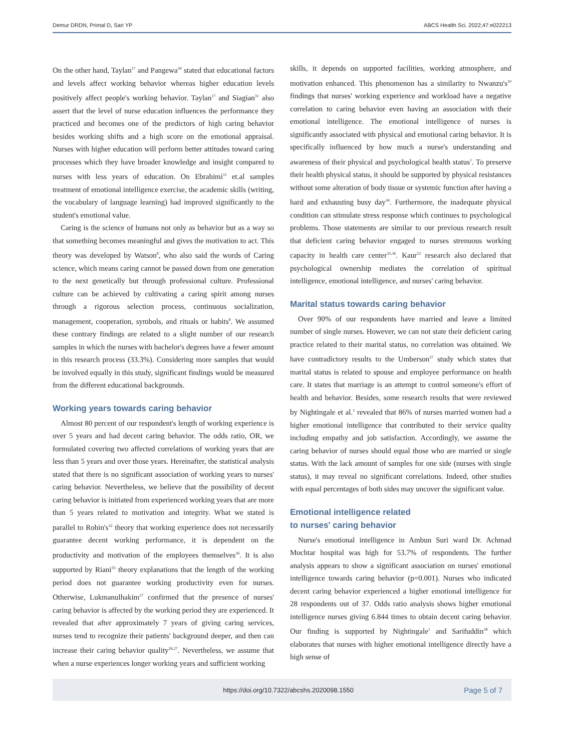Demur DRDN, Primal D, Sari YP ABCS Health Sci. 2022;47:e022213
On the other hand, Taylan<sup>17</sup> and Pangewa<sup>30</sup> stated that educational factors and levels affect working behavior whereas higher education levels positively affect people's working behavior. Taylan<sup>17</sup> and Siagian<sup>31</sup> also assert that the level of nurse education influences the performance they practiced and becomes one of the predictors of high caring behavior besides working shifts and a high score on the emotional appraisal. Nurses with higher education will perform better attitudes toward caring processes which they have broader knowledge and insight compared to nurses with less years of education. On Ebrahimi<sup>11</sup> et.al samples treatment of emotional intelligence exercise, the academic skills (writing, the vocabulary of language learning) had improved significantly to the student's emotional value.
Caring is the science of humans not only as behavior but as a way so that something becomes meaningful and gives the motivation to act. This theory was developed by Watson<sup>8</sup>, who also said the words of Caring science, which means caring cannot be passed down from one generation to the next genetically but through professional culture. Professional culture can be achieved by cultivating a caring spirit among nurses through a rigorous selection process, continuous socialization, management, cooperation, symbols, and rituals or habits<sup>8</sup>. We assumed these contrary findings are related to a slight number of our research samples in which the nurses with bachelor's degrees have a fewer amount in this research process (33.3%). Considering more samples that would be involved equally in this study, significant findings would be measured from the different educational backgrounds.
Working years towards caring behavior
Almost 80 percent of our respondent's length of working experience is over 5 years and had decent caring behavior. The odds ratio, OR, we formulated covering two affected correlations of working years that are less than 5 years and over those years. Hereinafter, the statistical analysis stated that there is no significant association of working years to nurses' caring behavior. Nevertheless, we believe that the possibility of decent caring behavior is initiated from experienced working years that are more than 5 years related to motivation and integrity. What we stated is parallel to Robin's<sup>32</sup> theory that working experience does not necessarily guarantee decent working performance, it is dependent on the productivity and motivation of the employees themselves<sup>26</sup>. It is also supported by Riani<sup>33</sup> theory explanations that the length of the working period does not guarantee working productivity even for nurses. Otherwise, Lukmanulhakim<sup>27</sup> confirmed that the presence of nurses' caring behavior is affected by the working period they are experienced. It revealed that after approximately 7 years of giving caring services, nurses tend to recognize their patients' background deeper, and then can increase their caring behavior quality<sup>26,27</sup>. Nevertheless, we assume that when a nurse experiences longer working years and sufficient working
skills, it depends on supported facilities, working atmosphere, and motivation enhanced. This phenomenon has a similarity to Nwanzu's<sup>10</sup> findings that nurses' working experience and workload have a negative correlation to caring behavior even having an association with their emotional intelligence. The emotional intelligence of nurses is significantly associated with physical and emotional caring behavior. It is specifically influenced by how much a nurse's understanding and awareness of their physical and psychological health status<sup>1</sup>. To preserve their health physical status, it should be supported by physical resistances without some alteration of body tissue or systemic function after having a hard and exhausting busy day<sup>34</sup>. Furthermore, the inadequate physical condition can stimulate stress response which continues to psychological problems. Those statements are similar to our previous research result that deficient caring behavior engaged to nurses strenuous working capacity in health care center<sup>35,36</sup>. Kaur<sup>12</sup> research also declared that psychological ownership mediates the correlation of spiritual intelligence, emotional intelligence, and nurses' caring behavior.
Marital status towards caring behavior
Over 90% of our respondents have married and leave a limited number of single nurses. However, we can not state their deficient caring practice related to their marital status, no correlation was obtained. We have contradictory results to the Umberson<sup>37</sup> study which states that marital status is related to spouse and employee performance on health care. It states that marriage is an attempt to control someone's effort of health and behavior. Besides, some research results that were reviewed by Nightingale et al.<sup>1</sup> revealed that 86% of nurses married women had a higher emotional intelligence that contributed to their service quality including empathy and job satisfaction. Accordingly, we assume the caring behavior of nurses should equal those who are married or single status. With the lack amount of samples for one side (nurses with single status), it may reveal no significant correlations. Indeed, other studies with equal percentages of both sides may uncover the significant value.
Emotional intelligence related
to nurses' caring behavior
Nurse's emotional intelligence in Ambun Suri ward Dr. Achmad Mochtar hospital was high for 53.7% of respondents. The further analysis appears to show a significant association on nurses' emotional intelligence towards caring behavior (p=0.001). Nurses who indicated decent caring behavior experienced a higher emotional intelligence for 28 respondents out of 37. Odds ratio analysis shows higher emotional intelligence nurses giving 6.844 times to obtain decent caring behavior. Our finding is supported by Nightingale<sup>1</sup> and Sarifuddin<sup>38</sup> which elaborates that nurses with higher emotional intelligence directly have a high sense of
https://doi.org/10.7322/abcshs.2020098.1550 Page 5 of 7